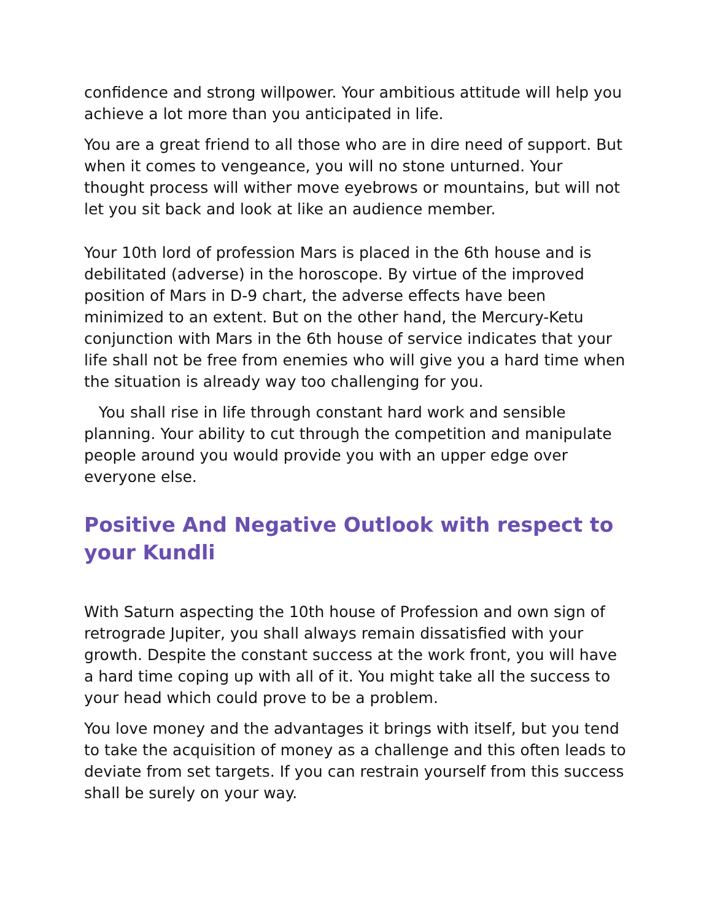confidence and strong willpower. Your ambitious attitude will help you achieve a lot more than you anticipated in life.
You are a great friend to all those who are in dire need of support. But when it comes to vengeance, you will no stone unturned. Your thought process will wither move eyebrows or mountains, but will not let you sit back and look at like an audience member.
Your 10th lord of profession Mars is placed in the 6th house and is debilitated (adverse) in the horoscope. By virtue of the improved position of Mars in D-9 chart, the adverse effects have been minimized to an extent. But on the other hand, the Mercury-Ketu conjunction with Mars in the 6th house of service indicates that your life shall not be free from enemies who will give you a hard time when the situation is already way too challenging for you.
You shall rise in life through constant hard work and sensible planning. Your ability to cut through the competition and manipulate people around you would provide you with an upper edge over everyone else.
Positive And Negative Outlook with respect to your Kundli
With Saturn aspecting the 10th house of Profession and own sign of retrograde Jupiter, you shall always remain dissatisfied with your growth. Despite the constant success at the work front, you will have a hard time coping up with all of it. You might take all the success to your head which could prove to be a problem.
You love money and the advantages it brings with itself, but you tend to take the acquisition of money as a challenge and this often leads to deviate from set targets. If you can restrain yourself from this success shall be surely on your way.